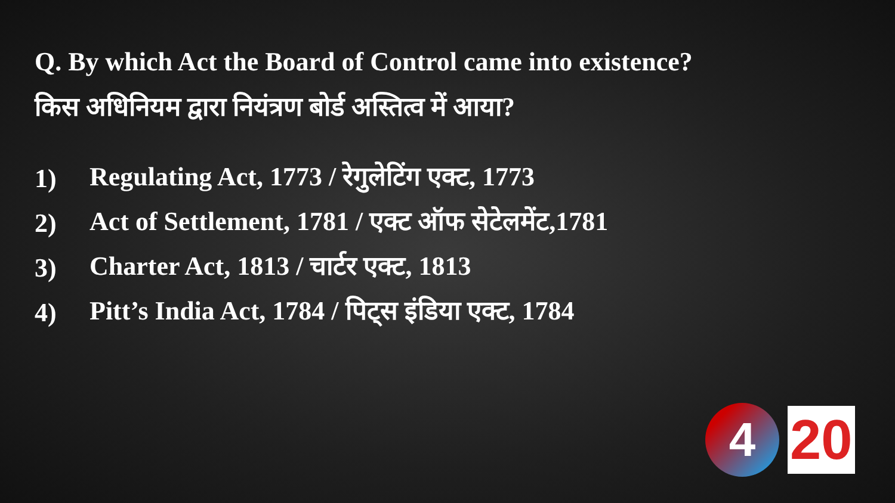Q. By which Act the Board of Control came into existence?
किस अधिनियम द्वारा नियंत्रण बोर्ड अस्तित्व में आया?
1) Regulating Act, 1773 / रेगुलेटिंग एक्ट, 1773
2) Act of Settlement, 1781 / एक्ट ऑफ सेटेलमेंट,1781
3) Charter Act, 1813 / चार्टर एक्ट, 1813
4) Pitt’s India Act, 1784 / पिट्स इंडिया एक्ट, 1784
4
20